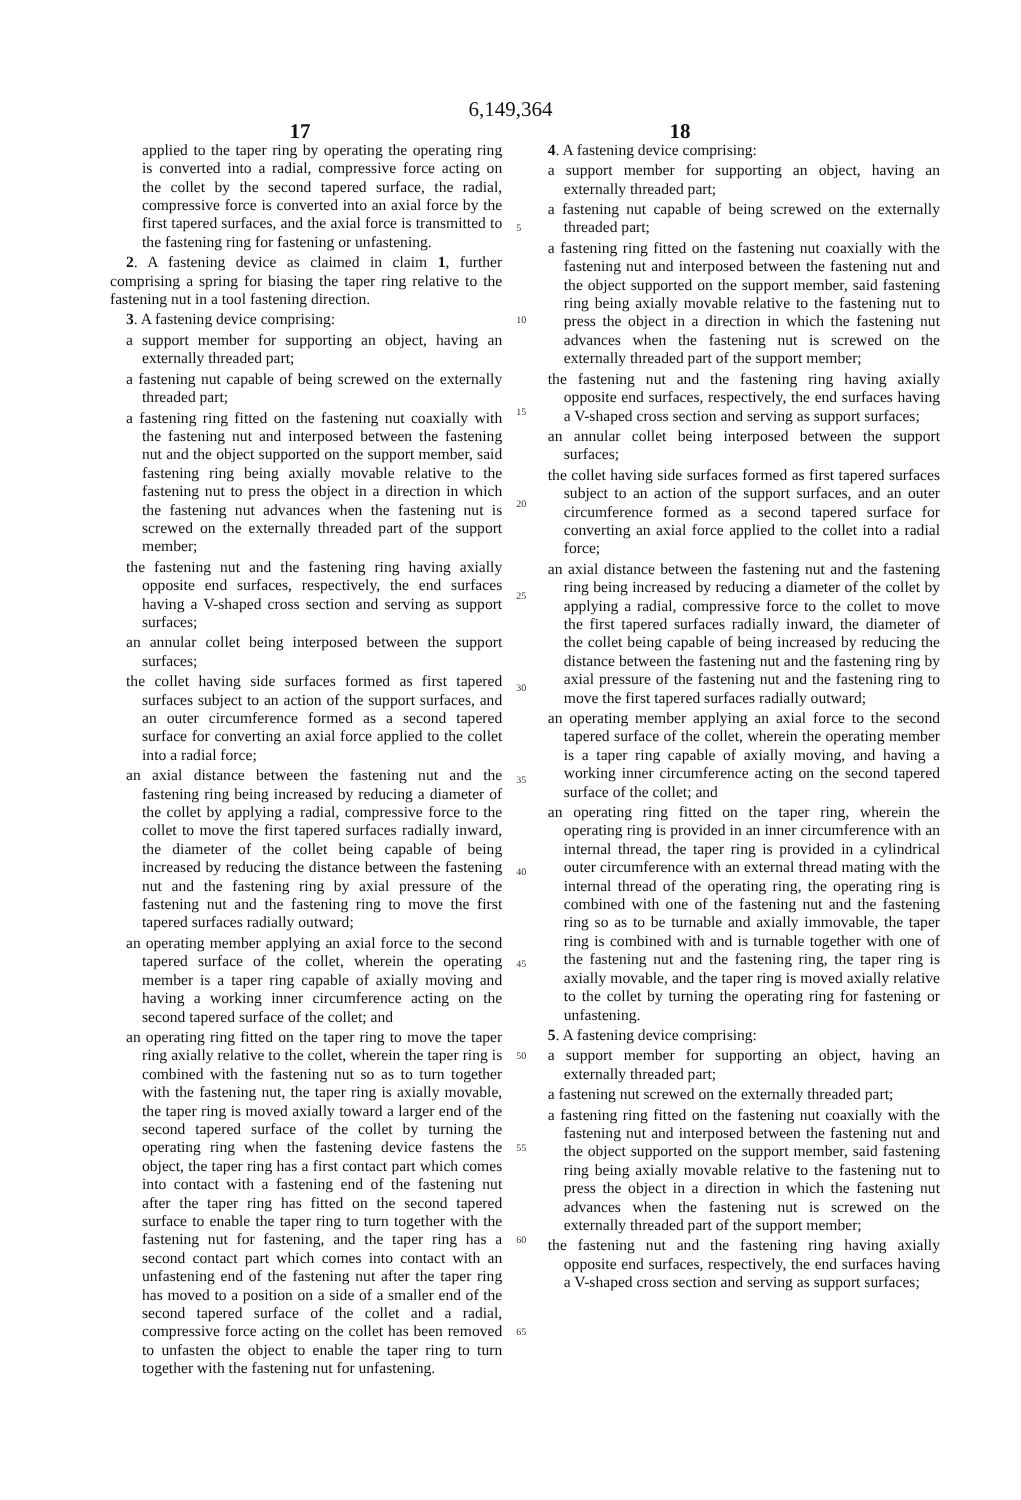6,149,364
17 18
applied to the taper ring by operating the operating ring is converted into a radial, compressive force acting on the collet by the second tapered surface, the radial, compressive force is converted into an axial force by the first tapered surfaces, and the axial force is transmitted to the fastening ring for fastening or unfastening.
2. A fastening device as claimed in claim 1, further comprising a spring for biasing the taper ring relative to the fastening nut in a tool fastening direction.
3. A fastening device comprising:
a support member for supporting an object, having an externally threaded part;
a fastening nut capable of being screwed on the externally threaded part;
a fastening ring fitted on the fastening nut coaxially with the fastening nut and interposed between the fastening nut and the object supported on the support member, said fastening ring being axially movable relative to the fastening nut to press the object in a direction in which the fastening nut advances when the fastening nut is screwed on the externally threaded part of the support member;
the fastening nut and the fastening ring having axially opposite end surfaces, respectively, the end surfaces having a V-shaped cross section and serving as support surfaces;
an annular collet being interposed between the support surfaces;
the collet having side surfaces formed as first tapered surfaces subject to an action of the support surfaces, and an outer circumference formed as a second tapered surface for converting an axial force applied to the collet into a radial force;
an axial distance between the fastening nut and the fastening ring being increased by reducing a diameter of the collet by applying a radial, compressive force to the collet to move the first tapered surfaces radially inward, the diameter of the collet being capable of being increased by reducing the distance between the fastening nut and the fastening ring by axial pressure of the fastening nut and the fastening ring to move the first tapered surfaces radially outward;
an operating member applying an axial force to the second tapered surface of the collet, wherein the operating member is a taper ring capable of axially moving and having a working inner circumference acting on the second tapered surface of the collet; and
an operating ring fitted on the taper ring to move the taper ring axially relative to the collet, wherein the taper ring is combined with the fastening nut so as to turn together with the fastening nut, the taper ring is axially movable, the taper ring is moved axially toward a larger end of the second tapered surface of the collet by turning the operating ring when the fastening device fastens the object, the taper ring has a first contact part which comes into contact with a fastening end of the fastening nut after the taper ring has fitted on the second tapered surface to enable the taper ring to turn together with the fastening nut for fastening, and the taper ring has a second contact part which comes into contact with an unfastening end of the fastening nut after the taper ring has moved to a position on a side of a smaller end of the second tapered surface of the collet and a radial, compressive force acting on the collet has been removed to unfasten the object to enable the taper ring to turn together with the fastening nut for unfastening.
5
10
15
20
25
30
35
40
45
50
55
60
65
4. A fastening device comprising:
a support member for supporting an object, having an externally threaded part;
a fastening nut capable of being screwed on the externally threaded part;
a fastening ring fitted on the fastening nut coaxially with the fastening nut and interposed between the fastening nut and the object supported on the support member, said fastening ring being axially movable relative to the fastening nut to press the object in a direction in which the fastening nut advances when the fastening nut is screwed on the externally threaded part of the support member;
the fastening nut and the fastening ring having axially opposite end surfaces, respectively, the end surfaces having a V-shaped cross section and serving as support surfaces;
an annular collet being interposed between the support surfaces;
the collet having side surfaces formed as first tapered surfaces subject to an action of the support surfaces, and an outer circumference formed as a second tapered surface for converting an axial force applied to the collet into a radial force;
an axial distance between the fastening nut and the fastening ring being increased by reducing a diameter of the collet by applying a radial, compressive force to the collet to move the first tapered surfaces radially inward, the diameter of the collet being capable of being increased by reducing the distance between the fastening nut and the fastening ring by axial pressure of the fastening nut and the fastening ring to move the first tapered surfaces radially outward;
an operating member applying an axial force to the second tapered surface of the collet, wherein the operating member is a taper ring capable of axially moving, and having a working inner circumference acting on the second tapered surface of the collet; and
an operating ring fitted on the taper ring, wherein the operating ring is provided in an inner circumference with an internal thread, the taper ring is provided in a cylindrical outer circumference with an external thread mating with the internal thread of the operating ring, the operating ring is combined with one of the fastening nut and the fastening ring so as to be turnable and axially immovable, the taper ring is combined with and is turnable together with one of the fastening nut and the fastening ring, the taper ring is axially movable, and the taper ring is moved axially relative to the collet by turning the operating ring for fastening or unfastening.
5. A fastening device comprising:
a support member for supporting an object, having an externally threaded part;
a fastening nut screwed on the externally threaded part;
a fastening ring fitted on the fastening nut coaxially with the fastening nut and interposed between the fastening nut and the object supported on the support member, said fastening ring being axially movable relative to the fastening nut to press the object in a direction in which the fastening nut advances when the fastening nut is screwed on the externally threaded part of the support member;
the fastening nut and the fastening ring having axially opposite end surfaces, respectively, the end surfaces having a V-shaped cross section and serving as support surfaces;